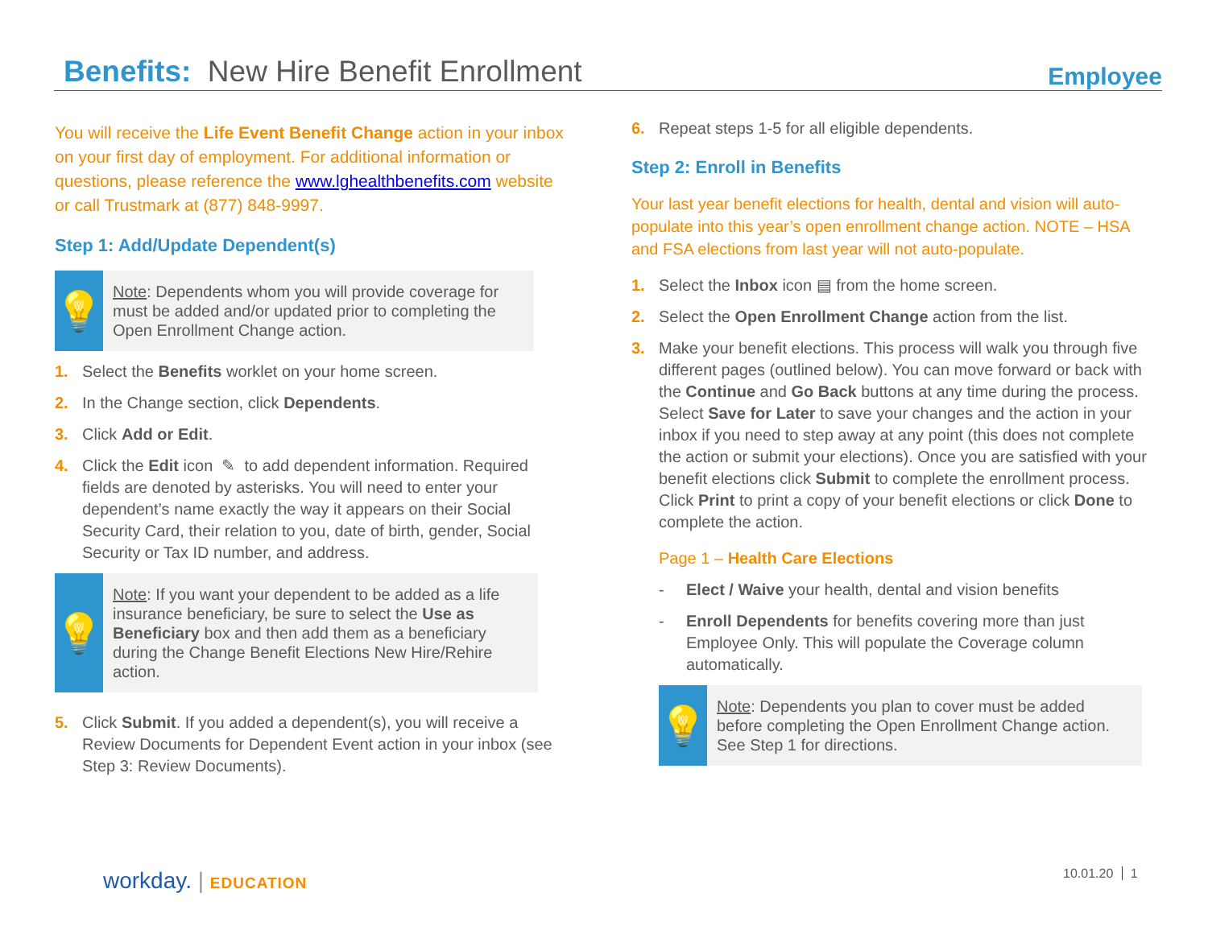Benefits: New Hire Benefit Enrollment
Employee
You will receive the Life Event Benefit Change action in your inbox on your first day of employment. For additional information or questions, please reference the www.lghealthbenefits.com website or call Trustmark at (877) 848-9997.
Step 1: Add/Update Dependent(s)
💡
Note: Dependents whom you will provide coverage for must be added and/or updated prior to completing the Open Enrollment Change action.
1. Select the Benefits worklet on your home screen.
2. In the Change section, click Dependents.
3. Click Add or Edit.
4. Click the Edit icon ✎ to add dependent information. Required fields are denoted by asterisks. You will need to enter your dependent’s name exactly the way it appears on their Social Security Card, their relation to you, date of birth, gender, Social Security or Tax ID number, and address.
💡
Note: If you want your dependent to be added as a life insurance beneficiary, be sure to select the Use as Beneficiary box and then add them as a beneficiary during the Change Benefit Elections New Hire/Rehire action.
5. Click Submit. If you added a dependent(s), you will receive a Review Documents for Dependent Event action in your inbox (see Step 3: Review Documents).
6. Repeat steps 1-5 for all eligible dependents.
Step 2: Enroll in Benefits
Your last year benefit elections for health, dental and vision will auto-populate into this year’s open enrollment change action. NOTE – HSA and FSA elections from last year will not auto-populate.
1. Select the Inbox icon ▤ from the home screen.
2. Select the Open Enrollment Change action from the list.
3. Make your benefit elections. This process will walk you through five different pages (outlined below). You can move forward or back with the Continue and Go Back buttons at any time during the process. Select Save for Later to save your changes and the action in your inbox if you need to step away at any point (this does not complete the action or submit your elections). Once you are satisfied with your benefit elections click Submit to complete the enrollment process. Click Print to print a copy of your benefit elections or click Done to complete the action.
Page 1 – Health Care Elections
- Elect / Waive your health, dental and vision benefits
- Enroll Dependents for benefits covering more than just Employee Only. This will populate the Coverage column automatically.
💡
Note: Dependents you plan to cover must be added before completing the Open Enrollment Change action. See Step 1 for directions.
workday. | EDUCATION 10.01.20 1